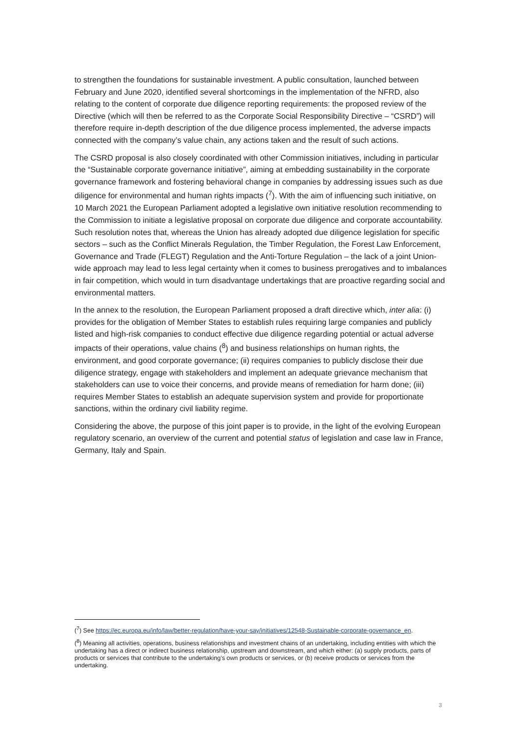to strengthen the foundations for sustainable investment. A public consultation, launched between February and June 2020, identified several shortcomings in the implementation of the NFRD, also relating to the content of corporate due diligence reporting requirements: the proposed review of the Directive (which will then be referred to as the Corporate Social Responsibility Directive – “CSRD”) will therefore require in-depth description of the due diligence process implemented, the adverse impacts connected with the company’s value chain, any actions taken and the result of such actions.
The CSRD proposal is also closely coordinated with other Commission initiatives, including in particular the “Sustainable corporate governance initiative”, aiming at embedding sustainability in the corporate governance framework and fostering behavioral change in companies by addressing issues such as due diligence for environmental and human rights impacts (<sup>7</sup>). With the aim of influencing such initiative, on 10 March 2021 the European Parliament adopted a legislative own initiative resolution recommending to the Commission to initiate a legislative proposal on corporate due diligence and corporate accountability. Such resolution notes that, whereas the Union has already adopted due diligence legislation for specific sectors – such as the Conflict Minerals Regulation, the Timber Regulation, the Forest Law Enforcement, Governance and Trade (FLEGT) Regulation and the Anti-Torture Regulation – the lack of a joint Union-wide approach may lead to less legal certainty when it comes to business prerogatives and to imbalances in fair competition, which would in turn disadvantage undertakings that are proactive regarding social and environmental matters.
In the annex to the resolution, the European Parliament proposed a draft directive which, inter alia: (i) provides for the obligation of Member States to establish rules requiring large companies and publicly listed and high-risk companies to conduct effective due diligence regarding potential or actual adverse impacts of their operations, value chains (<sup>8</sup>) and business relationships on human rights, the environment, and good corporate governance; (ii) requires companies to publicly disclose their due diligence strategy, engage with stakeholders and implement an adequate grievance mechanism that stakeholders can use to voice their concerns, and provide means of remediation for harm done; (iii) requires Member States to establish an adequate supervision system and provide for proportionate sanctions, within the ordinary civil liability regime.
Considering the above, the purpose of this joint paper is to provide, in the light of the evolving European regulatory scenario, an overview of the current and potential status of legislation and case law in France, Germany, Italy and Spain.
(<sup>7</sup>) See https://ec.europa.eu/info/law/better-regulation/have-your-say/initiatives/12548-Sustainable-corporate-governance_en.
(<sup>8</sup>) Meaning all activities, operations, business relationships and investment chains of an undertaking, including entities with which the undertaking has a direct or indirect business relationship, upstream and downstream, and which either: (a) supply products, parts of products or services that contribute to the undertaking’s own products or services, or (b) receive products or services from the undertaking.
3